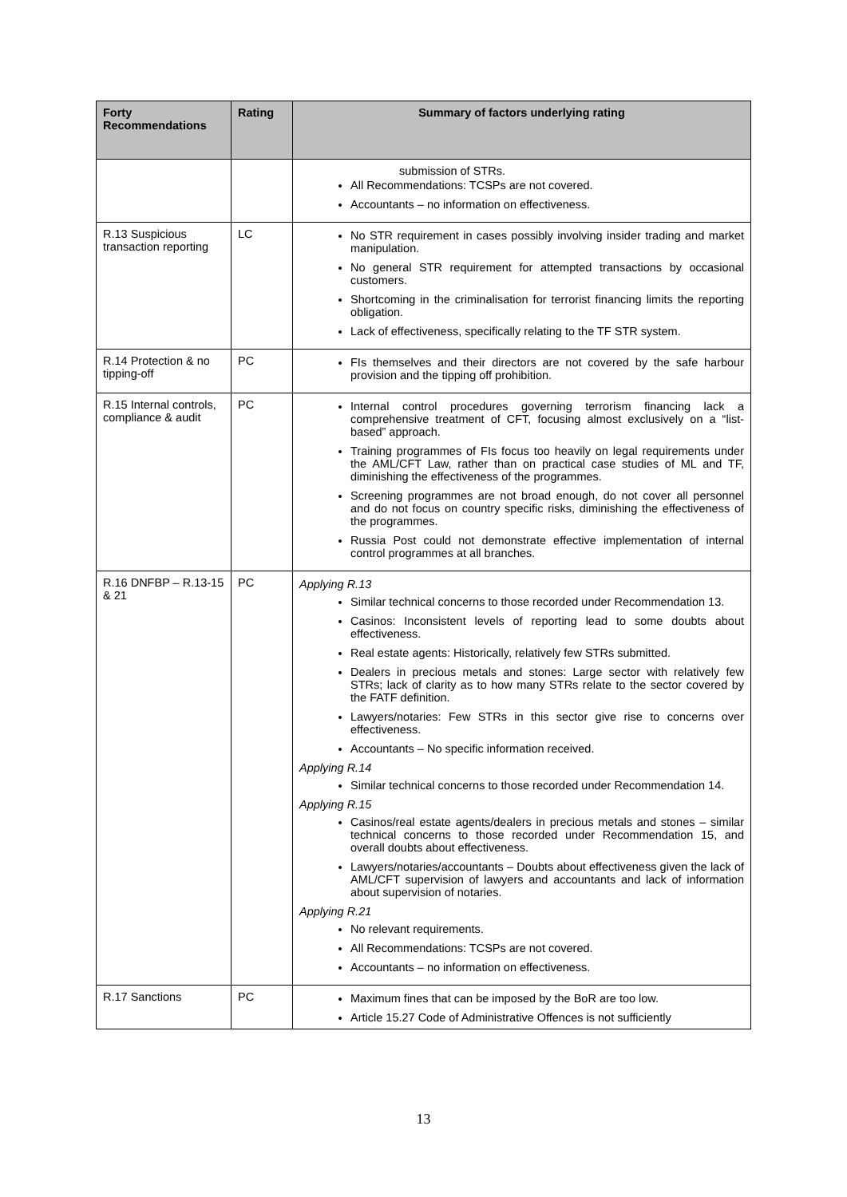| Forty Recommendations | Rating | Summary of factors underlying rating |
| --- | --- | --- |
| | | submission of STRs. All Recommendations: TCSPs are not covered. Accountants – no information on effectiveness. |
| R.13 Suspicious transaction reporting | LC | No STR requirement in cases possibly involving insider trading and market manipulation. No general STR requirement for attempted transactions by occasional customers. Shortcoming in the criminalisation for terrorist financing limits the reporting obligation. Lack of effectiveness, specifically relating to the TF STR system. |
| R.14 Protection & no tipping-off | PC | FIs themselves and their directors are not covered by the safe harbour provision and the tipping off prohibition. |
| R.15 Internal controls, compliance & audit | PC | Internal control procedures governing terrorism financing lack a comprehensive treatment of CFT, focusing almost exclusively on a “list-based” approach. Training programmes of FIs focus too heavily on legal requirements under the AML/CFT Law, rather than on practical case studies of ML and TF, diminishing the effectiveness of the programmes. Screening programmes are not broad enough, do not cover all personnel and do not focus on country specific risks, diminishing the effectiveness of the programmes. Russia Post could not demonstrate effective implementation of internal control programmes at all branches. |
| R.16 DNFBP – R.13-15 & 21 | PC | Applying R.13 Similar technical concerns to those recorded under Recommendation 13. Casinos: Inconsistent levels of reporting lead to some doubts about effectiveness. Real estate agents: Historically, relatively few STRs submitted. Dealers in precious metals and stones: Large sector with relatively few STRs; lack of clarity as to how many STRs relate to the sector covered by the FATF definition. Lawyers/notaries: Few STRs in this sector give rise to concerns over effectiveness. Accountants – No specific information received. Applying R.14 Similar technical concerns to those recorded under Recommendation 14. Applying R.15 Casinos/real estate agents/dealers in precious metals and stones – similar technical concerns to those recorded under Recommendation 15, and overall doubts about effectiveness. Lawyers/notaries/accountants – Doubts about effectiveness given the lack of AML/CFT supervision of lawyers and accountants and lack of information about supervision of notaries. Applying R.21 No relevant requirements. All Recommendations: TCSPs are not covered. Accountants – no information on effectiveness. |
| R.17 Sanctions | PC | Maximum fines that can be imposed by the BoR are too low. Article 15.27 Code of Administrative Offences is not sufficiently |
13